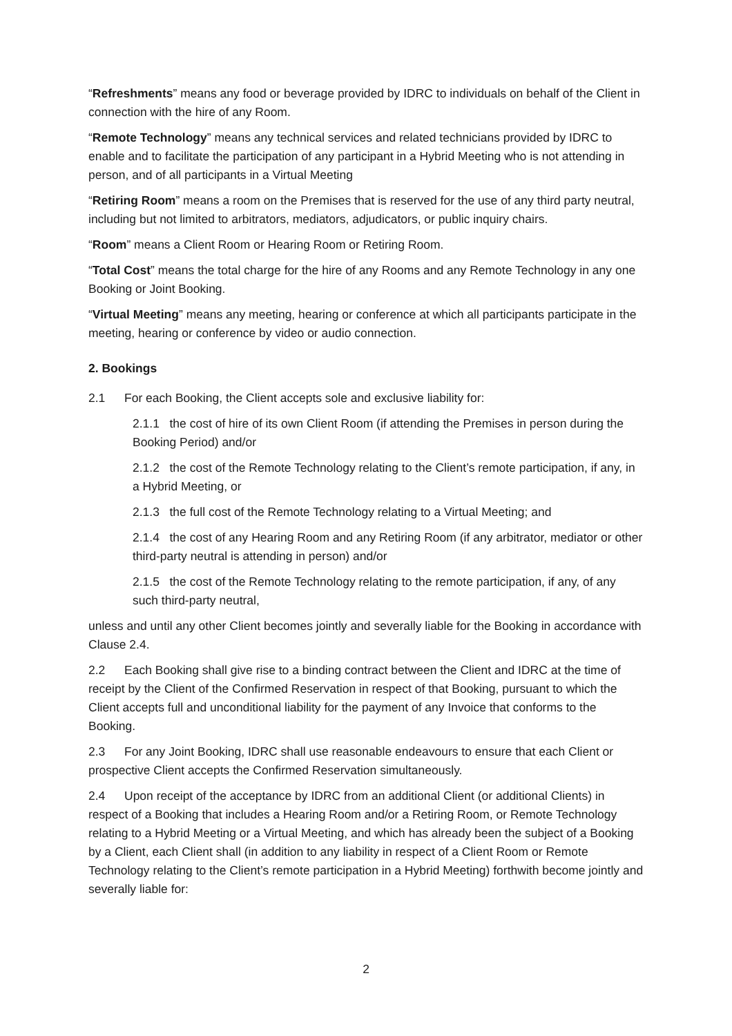“Refreshments” means any food or beverage provided by IDRC to individuals on behalf of the Client in connection with the hire of any Room.
“Remote Technology” means any technical services and related technicians provided by IDRC to enable and to facilitate the participation of any participant in a Hybrid Meeting who is not attending in person, and of all participants in a Virtual Meeting
“Retiring Room” means a room on the Premises that is reserved for the use of any third party neutral, including but not limited to arbitrators, mediators, adjudicators, or public inquiry chairs.
“Room” means a Client Room or Hearing Room or Retiring Room.
“Total Cost” means the total charge for the hire of any Rooms and any Remote Technology in any one Booking or Joint Booking.
“Virtual Meeting” means any meeting, hearing or conference at which all participants participate in the meeting, hearing or conference by video or audio connection.
2. Bookings
2.1 For each Booking, the Client accepts sole and exclusive liability for:
2.1.1 the cost of hire of its own Client Room (if attending the Premises in person during the Booking Period) and/or
2.1.2 the cost of the Remote Technology relating to the Client’s remote participation, if any, in a Hybrid Meeting, or
2.1.3 the full cost of the Remote Technology relating to a Virtual Meeting; and
2.1.4 the cost of any Hearing Room and any Retiring Room (if any arbitrator, mediator or other third-party neutral is attending in person) and/or
2.1.5 the cost of the Remote Technology relating to the remote participation, if any, of any such third-party neutral,
unless and until any other Client becomes jointly and severally liable for the Booking in accordance with Clause 2.4.
2.2 Each Booking shall give rise to a binding contract between the Client and IDRC at the time of receipt by the Client of the Confirmed Reservation in respect of that Booking, pursuant to which the Client accepts full and unconditional liability for the payment of any Invoice that conforms to the Booking.
2.3 For any Joint Booking, IDRC shall use reasonable endeavours to ensure that each Client or prospective Client accepts the Confirmed Reservation simultaneously.
2.4 Upon receipt of the acceptance by IDRC from an additional Client (or additional Clients) in respect of a Booking that includes a Hearing Room and/or a Retiring Room, or Remote Technology relating to a Hybrid Meeting or a Virtual Meeting, and which has already been the subject of a Booking by a Client, each Client shall (in addition to any liability in respect of a Client Room or Remote Technology relating to the Client’s remote participation in a Hybrid Meeting) forthwith become jointly and severally liable for:
2